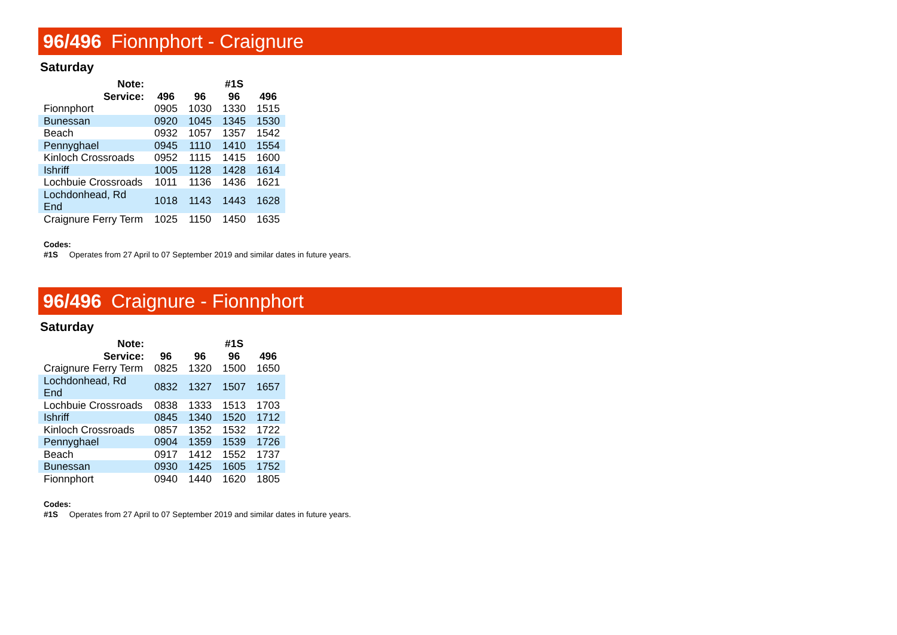96/496 Fionnphort - Craignure
Saturday
| Note: | | | #1S | |
| --- | --- | --- | --- | --- |
| Service: | 496 | 96 | 96 | 496 |
| Fionnphort | 0905 | 1030 | 1330 | 1515 |
| Bunessan | 0920 | 1045 | 1345 | 1530 |
| Beach | 0932 | 1057 | 1357 | 1542 |
| Pennyghael | 0945 | 1110 | 1410 | 1554 |
| Kinloch Crossroads | 0952 | 1115 | 1415 | 1600 |
| Ishriff | 1005 | 1128 | 1428 | 1614 |
| Lochbuie Crossroads | 1011 | 1136 | 1436 | 1621 |
| Lochdonhead, Rd End | 1018 | 1143 | 1443 | 1628 |
| Craignure Ferry Term | 1025 | 1150 | 1450 | 1635 |
Codes:
#1S Operates from 27 April to 07 September 2019 and similar dates in future years.
96/496 Craignure - Fionnphort
Saturday
| Note: | | | #1S | |
| --- | --- | --- | --- | --- |
| Service: | 96 | 96 | 96 | 496 |
| Craignure Ferry Term | 0825 | 1320 | 1500 | 1650 |
| Lochdonhead, Rd End | 0832 | 1327 | 1507 | 1657 |
| Lochbuie Crossroads | 0838 | 1333 | 1513 | 1703 |
| Ishriff | 0845 | 1340 | 1520 | 1712 |
| Kinloch Crossroads | 0857 | 1352 | 1532 | 1722 |
| Pennyghael | 0904 | 1359 | 1539 | 1726 |
| Beach | 0917 | 1412 | 1552 | 1737 |
| Bunessan | 0930 | 1425 | 1605 | 1752 |
| Fionnphort | 0940 | 1440 | 1620 | 1805 |
Codes:
#1S Operates from 27 April to 07 September 2019 and similar dates in future years.